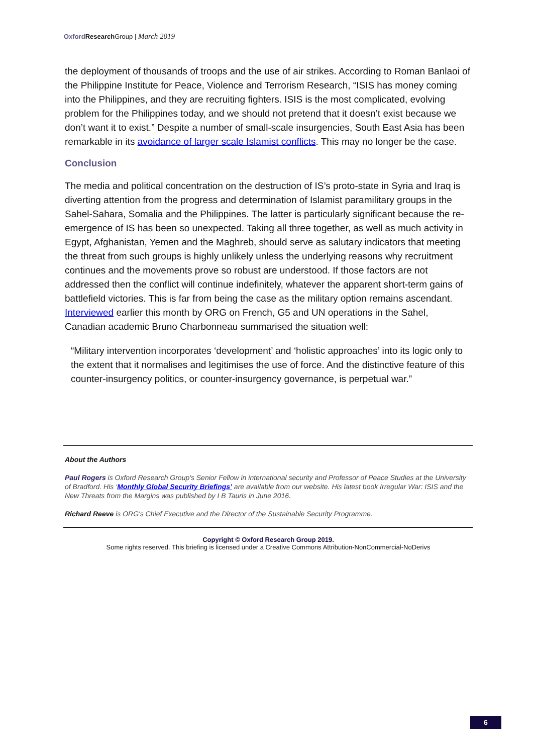Oxford Research Group | March 2019
the deployment of thousands of troops and the use of air strikes. According to Roman Banlaoi of the Philippine Institute for Peace, Violence and Terrorism Research, “ISIS has money coming into the Philippines, and they are recruiting fighters. ISIS is the most complicated, evolving problem for the Philippines today, and we should not pretend that it doesn’t exist because we don’t want it to exist.” Despite a number of small-scale insurgencies, South East Asia has been remarkable in its avoidance of larger scale Islamist conflicts. This may no longer be the case.
Conclusion
The media and political concentration on the destruction of IS’s proto-state in Syria and Iraq is diverting attention from the progress and determination of Islamist paramilitary groups in the Sahel-Sahara, Somalia and the Philippines. The latter is particularly significant because the re-emergence of IS has been so unexpected. Taking all three together, as well as much activity in Egypt, Afghanistan, Yemen and the Maghreb, should serve as salutary indicators that meeting the threat from such groups is highly unlikely unless the underlying reasons why recruitment continues and the movements prove so robust are understood. If those factors are not addressed then the conflict will continue indefinitely, whatever the apparent short-term gains of battlefield victories. This is far from being the case as the military option remains ascendant. Interviewed earlier this month by ORG on French, G5 and UN operations in the Sahel, Canadian academic Bruno Charbonneau summarised the situation well:
“Military intervention incorporates ‘development’ and ‘holistic approaches’ into its logic only to the extent that it normalises and legitimises the use of force. And the distinctive feature of this counter-insurgency politics, or counter-insurgency governance, is perpetual war.”
About the Authors
Paul Rogers is Oxford Research Group's Senior Fellow in international security and Professor of Peace Studies at the University of Bradford. His ‘Monthly Global Security Briefings’ are available from our website. His latest book Irregular War: ISIS and the New Threats from the Margins was published by I B Tauris in June 2016.
Richard Reeve is ORG's Chief Executive and the Director of the Sustainable Security Programme.
Copyright © Oxford Research Group 2019.
Some rights reserved. This briefing is licensed under a Creative Commons Attribution-NonCommercial-NoDerivs
6